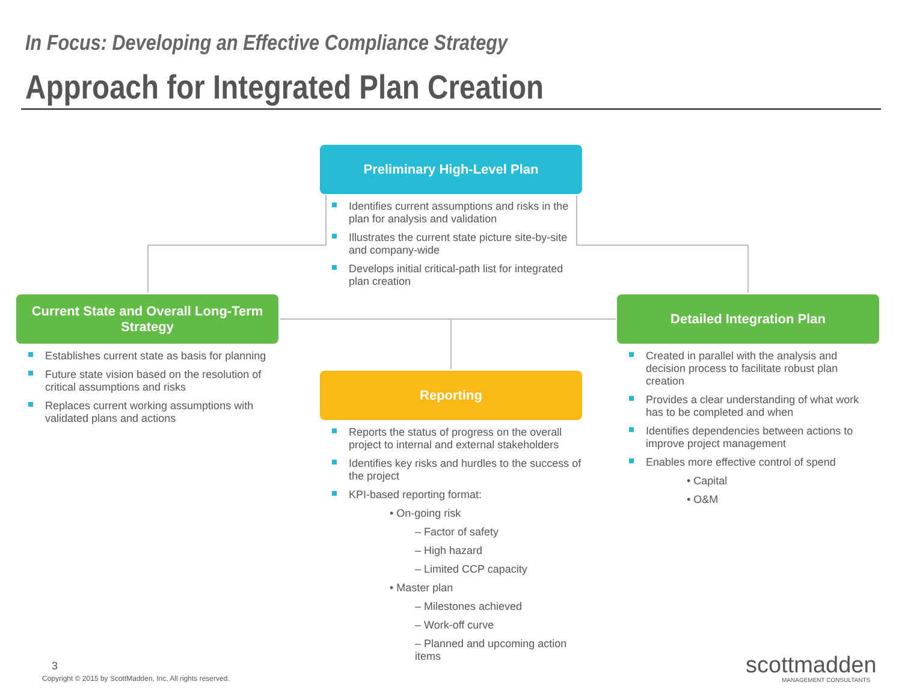In Focus: Developing an Effective Compliance Strategy
Approach for Integrated Plan Creation
Preliminary High-Level Plan
Identifies current assumptions and risks in the plan for analysis and validation
Illustrates the current state picture site-by-site and company-wide
Develops initial critical-path list for integrated plan creation
Current State and Overall Long-Term Strategy
Establishes current state as basis for planning
Future state vision based on the resolution of critical assumptions and risks
Replaces current working assumptions with validated plans and actions
Detailed Integration Plan
Created in parallel with the analysis and decision process to facilitate robust plan creation
Provides a clear understanding of what work has to be completed and when
Identifies dependencies between actions to improve project management
Enables more effective control of spend
• Capital
• O&M
Reporting
Reports the status of progress on the overall project to internal and external stakeholders
Identifies key risks and hurdles to the success of the project
KPI-based reporting format:
• On-going risk
– Factor of safety
– High hazard
– Limited CCP capacity
• Master plan
– Milestones achieved
– Work-off curve
– Planned and upcoming action items
3
Copyright © 2015 by ScottMadden, Inc. All rights reserved.
scottmadden
MANAGEMENT CONSULTANTS